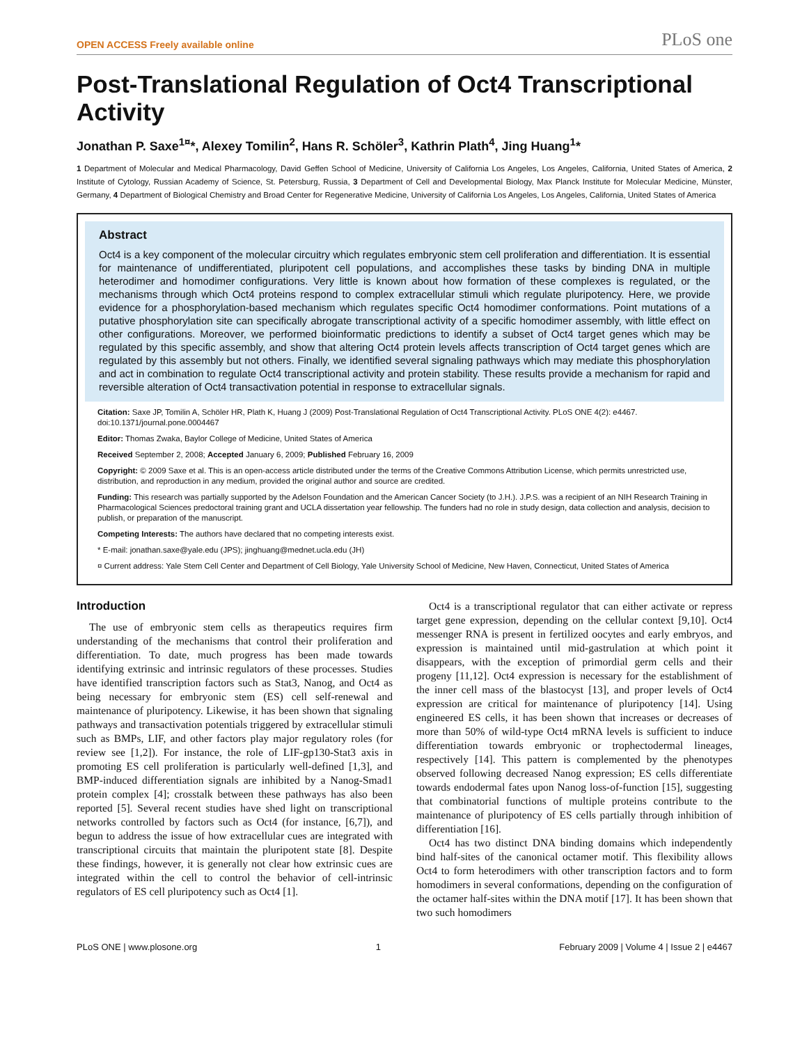OPEN ACCESS Freely available online PLoS one
Post-Translational Regulation of Oct4 Transcriptional Activity
Jonathan P. Saxe<sup>1¤</sup>*, Alexey Tomilin<sup>2</sup>, Hans R. Schöler<sup>3</sup>, Kathrin Plath<sup>4</sup>, Jing Huang<sup>1</sup>*
1 Department of Molecular and Medical Pharmacology, David Geffen School of Medicine, University of California Los Angeles, Los Angeles, California, United States of America, 2 Institute of Cytology, Russian Academy of Science, St. Petersburg, Russia, 3 Department of Cell and Developmental Biology, Max Planck Institute for Molecular Medicine, Münster, Germany, 4 Department of Biological Chemistry and Broad Center for Regenerative Medicine, University of California Los Angeles, Los Angeles, California, United States of America
Abstract
Oct4 is a key component of the molecular circuitry which regulates embryonic stem cell proliferation and differentiation. It is essential for maintenance of undifferentiated, pluripotent cell populations, and accomplishes these tasks by binding DNA in multiple heterodimer and homodimer configurations. Very little is known about how formation of these complexes is regulated, or the mechanisms through which Oct4 proteins respond to complex extracellular stimuli which regulate pluripotency. Here, we provide evidence for a phosphorylation-based mechanism which regulates specific Oct4 homodimer conformations. Point mutations of a putative phosphorylation site can specifically abrogate transcriptional activity of a specific homodimer assembly, with little effect on other configurations. Moreover, we performed bioinformatic predictions to identify a subset of Oct4 target genes which may be regulated by this specific assembly, and show that altering Oct4 protein levels affects transcription of Oct4 target genes which are regulated by this assembly but not others. Finally, we identified several signaling pathways which may mediate this phosphorylation and act in combination to regulate Oct4 transcriptional activity and protein stability. These results provide a mechanism for rapid and reversible alteration of Oct4 transactivation potential in response to extracellular signals.
Citation: Saxe JP, Tomilin A, Schöler HR, Plath K, Huang J (2009) Post-Translational Regulation of Oct4 Transcriptional Activity. PLoS ONE 4(2): e4467. doi:10.1371/journal.pone.0004467
Editor: Thomas Zwaka, Baylor College of Medicine, United States of America
Received September 2, 2008; Accepted January 6, 2009; Published February 16, 2009
Copyright: © 2009 Saxe et al. This is an open-access article distributed under the terms of the Creative Commons Attribution License, which permits unrestricted use, distribution, and reproduction in any medium, provided the original author and source are credited.
Funding: This research was partially supported by the Adelson Foundation and the American Cancer Society (to J.H.). J.P.S. was a recipient of an NIH Research Training in Pharmacological Sciences predoctoral training grant and UCLA dissertation year fellowship. The funders had no role in study design, data collection and analysis, decision to publish, or preparation of the manuscript.
Competing Interests: The authors have declared that no competing interests exist.
* E-mail: jonathan.saxe@yale.edu (JPS); jinghuang@mednet.ucla.edu (JH)
¤ Current address: Yale Stem Cell Center and Department of Cell Biology, Yale University School of Medicine, New Haven, Connecticut, United States of America
Introduction
The use of embryonic stem cells as therapeutics requires firm understanding of the mechanisms that control their proliferation and differentiation. To date, much progress has been made towards identifying extrinsic and intrinsic regulators of these processes. Studies have identified transcription factors such as Stat3, Nanog, and Oct4 as being necessary for embryonic stem (ES) cell self-renewal and maintenance of pluripotency. Likewise, it has been shown that signaling pathways and transactivation potentials triggered by extracellular stimuli such as BMPs, LIF, and other factors play major regulatory roles (for review see [1,2]). For instance, the role of LIF-gp130-Stat3 axis in promoting ES cell proliferation is particularly well-defined [1,3], and BMP-induced differentiation signals are inhibited by a Nanog-Smad1 protein complex [4]; crosstalk between these pathways has also been reported [5]. Several recent studies have shed light on transcriptional networks controlled by factors such as Oct4 (for instance, [6,7]), and begun to address the issue of how extracellular cues are integrated with transcriptional circuits that maintain the pluripotent state [8]. Despite these findings, however, it is generally not clear how extrinsic cues are integrated within the cell to control the behavior of cell-intrinsic regulators of ES cell pluripotency such as Oct4 [1].
Oct4 is a transcriptional regulator that can either activate or repress target gene expression, depending on the cellular context [9,10]. Oct4 messenger RNA is present in fertilized oocytes and early embryos, and expression is maintained until mid-gastrulation at which point it disappears, with the exception of primordial germ cells and their progeny [11,12]. Oct4 expression is necessary for the establishment of the inner cell mass of the blastocyst [13], and proper levels of Oct4 expression are critical for maintenance of pluripotency [14]. Using engineered ES cells, it has been shown that increases or decreases of more than 50% of wild-type Oct4 mRNA levels is sufficient to induce differentiation towards embryonic or trophectodermal lineages, respectively [14]. This pattern is complemented by the phenotypes observed following decreased Nanog expression; ES cells differentiate towards endodermal fates upon Nanog loss-of-function [15], suggesting that combinatorial functions of multiple proteins contribute to the maintenance of pluripotency of ES cells partially through inhibition of differentiation [16].
Oct4 has two distinct DNA binding domains which independently bind half-sites of the canonical octamer motif. This flexibility allows Oct4 to form heterodimers with other transcription factors and to form homodimers in several conformations, depending on the configuration of the octamer half-sites within the DNA motif [17]. It has been shown that two such homodimers
PLoS ONE | www.plosone.org 1 February 2009 | Volume 4 | Issue 2 | e4467